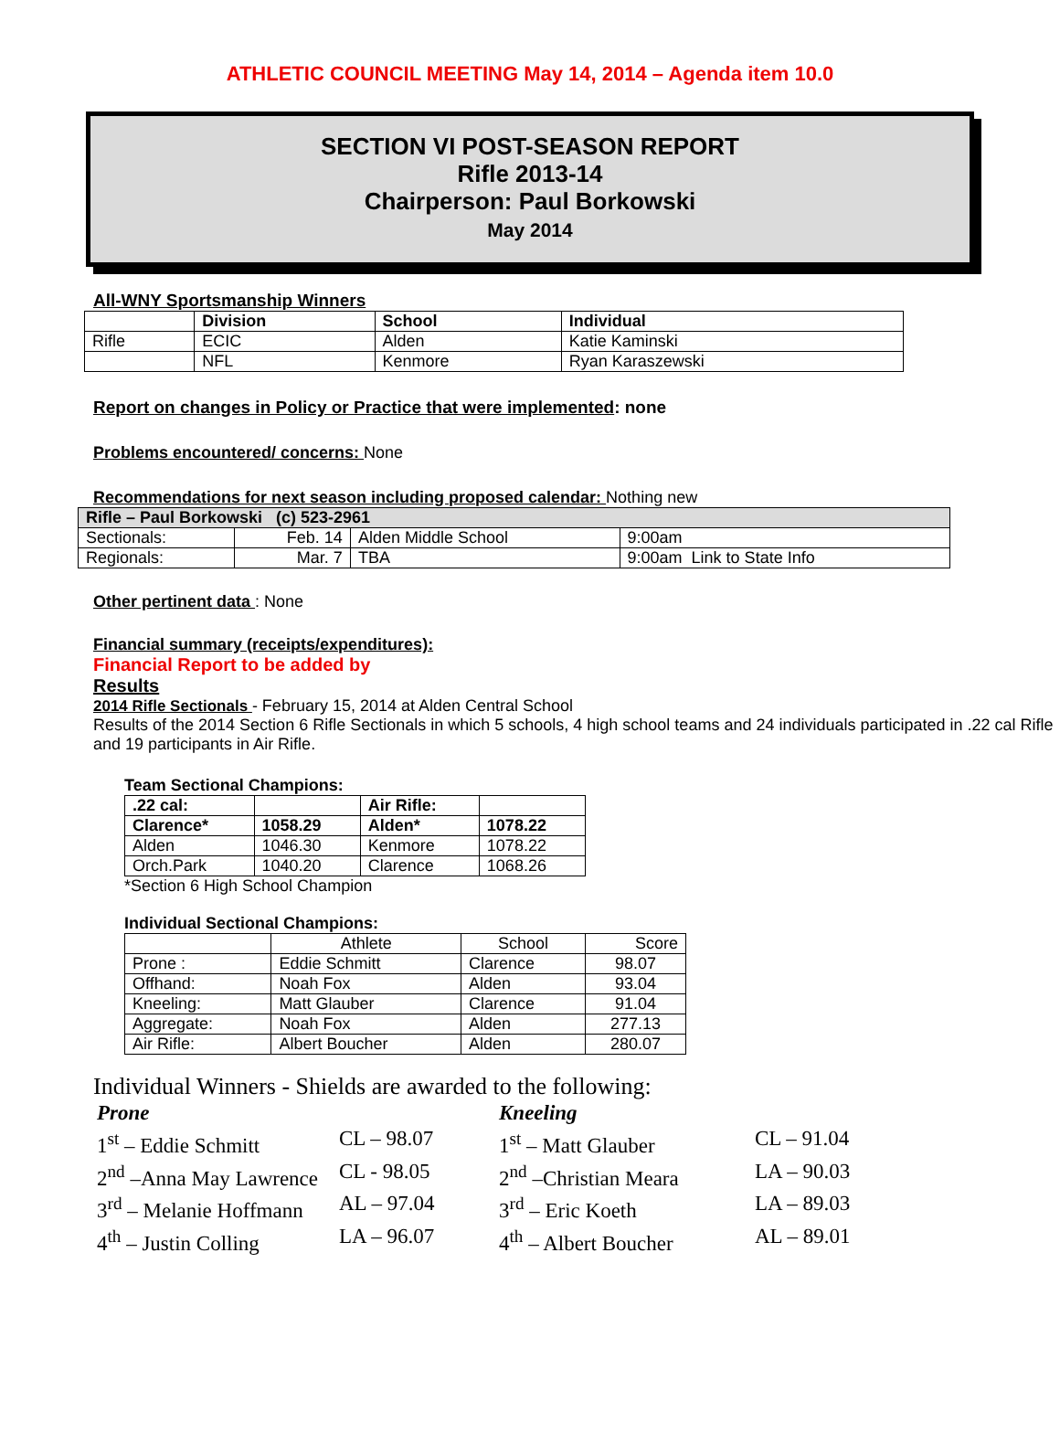ATHLETIC COUNCIL MEETING May 14, 2014 – Agenda item 10.0
SECTION VI POST-SEASON REPORT
Rifle 2013-14
Chairperson: Paul Borkowski
May 2014
All-WNY Sportsmanship Winners
| | Division | School | Individual |
| --- | --- | --- | --- |
| Rifle | ECIC | Alden | Katie Kaminski |
| | NFL | Kenmore | Ryan Karaszewski |
Report on changes in Policy or Practice that were implemented: none
Problems encountered/ concerns: None
Recommendations for next season including proposed calendar: Nothing new
| Rifle – Paul Borkowski (c) 523-2961 | | | |
| --- | --- | --- | --- |
| Sectionals: | Feb. 14 | Alden Middle School | 9:00am |
| Regionals: | Mar. 7 | TBA | 9:00am Link to State Info |
Other pertinent data : None
Financial summary (receipts/expenditures):
Financial Report to be added by
Results
2014 Rifle Sectionals - February 15, 2014 at Alden Central School
Results of the 2014 Section 6 Rifle Sectionals in which 5 schools, 4 high school teams and 24 individuals participated in .22 cal Rifle and 19 participants in Air Rifle.
Team Sectional Champions:
| .22 cal: | | Air Rifle: | |
| --- | --- | --- | --- |
| Clarence* | 1058.29 | Alden* | 1078.22 |
| Alden | 1046.30 | Kenmore | 1078.22 |
| Orch.Park | 1040.20 | Clarence | 1068.26 |
*Section 6 High School Champion
Individual Sectional Champions:
| | Athlete | School | Score |
| Prone : | Eddie Schmitt | Clarence | 98.07 |
| Offhand: | Noah Fox | Alden | 93.04 |
| Kneeling: | Matt Glauber | Clarence | 91.04 |
| Aggregate: | Noah Fox | Alden | 277.13 |
| Air Rifle: | Albert Boucher | Alden | 280.07 |
Individual Winners - Shields are awarded to the following:
Prone Kneeling 1<sup>st</sup> – Eddie Schmitt CL – 98.07 1<sup>st</sup> – Matt Glauber CL – 91.04 2<sup>nd</sup> –Anna May Lawrence CL - 98.05 2<sup>nd</sup> –Christian Meara LA – 90.03 3<sup>rd</sup> – Melanie Hoffmann AL – 97.04 3<sup>rd</sup> – Eric Koeth LA – 89.03 4<sup>th</sup> – Justin Colling LA – 96.07 4<sup>th</sup> – Albert Boucher AL – 89.01